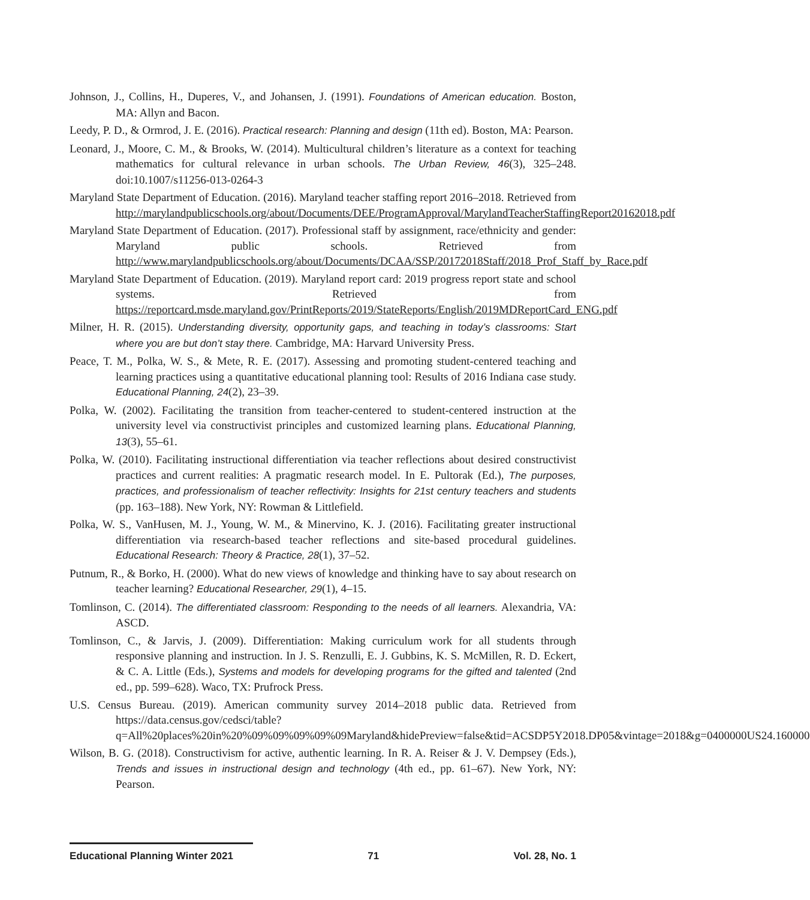Johnson, J., Collins, H., Duperes, V., and Johansen, J. (1991). Foundations of American education. Boston, MA: Allyn and Bacon.
Leedy, P. D., & Ormrod, J. E. (2016). Practical research: Planning and design (11th ed). Boston, MA: Pearson.
Leonard, J., Moore, C. M., & Brooks, W. (2014). Multicultural children’s literature as a context for teaching mathematics for cultural relevance in urban schools. The Urban Review, 46(3), 325–248. doi:10.1007/s11256-013-0264-3
Maryland State Department of Education. (2016). Maryland teacher staffing report 2016–2018. Retrieved from http://marylandpublicschools.org/about/Documents/DEE/ProgramApproval/MarylandTeacherStaffingReport20162018.pdf
Maryland State Department of Education. (2017). Professional staff by assignment, race/ethnicity and gender: Maryland public schools. Retrieved from http://www.marylandpublicschools.org/about/Documents/DCAA/SSP/20172018Staff/2018_Prof_Staff_by_Race.pdf
Maryland State Department of Education. (2019). Maryland report card: 2019 progress report state and school systems. Retrieved from https://reportcard.msde.maryland.gov/PrintReports/2019/StateReports/English/2019MDReportCard_ENG.pdf
Milner, H. R. (2015). Understanding diversity, opportunity gaps, and teaching in today’s classrooms: Start where you are but don’t stay there. Cambridge, MA: Harvard University Press.
Peace, T. M., Polka, W. S., & Mete, R. E. (2017). Assessing and promoting student-centered teaching and learning practices using a quantitative educational planning tool: Results of 2016 Indiana case study. Educational Planning, 24(2), 23–39.
Polka, W. (2002). Facilitating the transition from teacher-centered to student-centered instruction at the university level via constructivist principles and customized learning plans. Educational Planning, 13(3), 55–61.
Polka, W. (2010). Facilitating instructional differentiation via teacher reflections about desired constructivist practices and current realities: A pragmatic research model. In E. Pultorak (Ed.), The purposes, practices, and professionalism of teacher reflectivity: Insights for 21st century teachers and students (pp. 163–188). New York, NY: Rowman & Littlefield.
Polka, W. S., VanHusen, M. J., Young, W. M., & Minervino, K. J. (2016). Facilitating greater instructional differentiation via research-based teacher reflections and site-based procedural guidelines. Educational Research: Theory & Practice, 28(1), 37–52.
Putnum, R., & Borko, H. (2000). What do new views of knowledge and thinking have to say about research on teacher learning? Educational Researcher, 29(1), 4–15.
Tomlinson, C. (2014). The differentiated classroom: Responding to the needs of all learners. Alexandria, VA: ASCD.
Tomlinson, C., & Jarvis, J. (2009). Differentiation: Making curriculum work for all students through responsive planning and instruction. In J. S. Renzulli, E. J. Gubbins, K. S. McMillen, R. D. Eckert, & C. A. Little (Eds.), Systems and models for developing programs for the gifted and talented (2nd ed., pp. 599–628). Waco, TX: Prufrock Press.
U.S. Census Bureau. (2019). American community survey 2014–2018 public data. Retrieved from https://data.census.gov/cedsci/table?q=All%20places%20in%20%09%09%09%09%09Maryland&hidePreview=false&tid=ACSDP5Y2018.DP05&vintage=2018&g=0400000US24.160000
Wilson, B. G. (2018). Constructivism for active, authentic learning. In R. A. Reiser & J. V. Dempsey (Eds.), Trends and issues in instructional design and technology (4th ed., pp. 61–67). New York, NY: Pearson.
Educational Planning Winter 2021 71 Vol. 28, No. 1